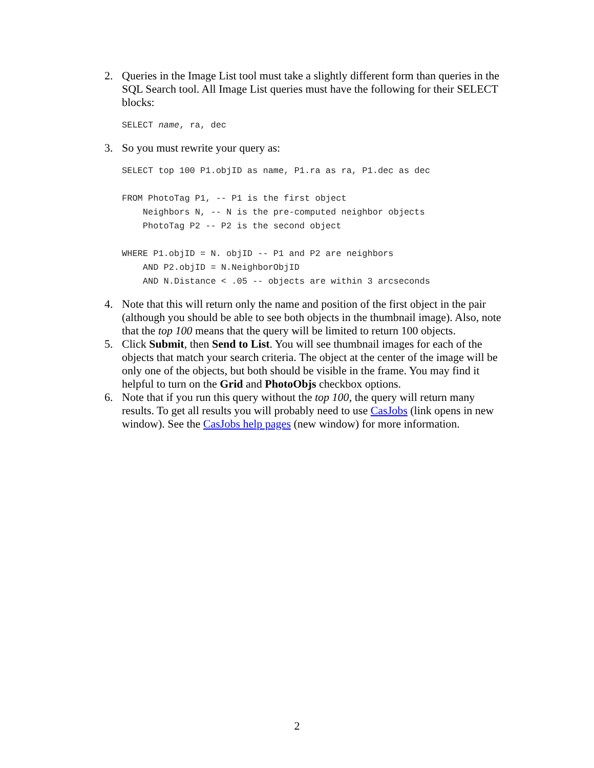2. Queries in the Image List tool must take a slightly different form than queries in the SQL Search tool. All Image List queries must have the following for their SELECT blocks:
SELECT name, ra, dec
3. So you must rewrite your query as:
SELECT top 100 P1.objID as name, P1.ra as ra, P1.dec as dec

FROM PhotoTag P1, -- P1 is the first object
    Neighbors N, -- N is the pre-computed neighbor objects
    PhotoTag P2 -- P2 is the second object

WHERE P1.objID = N. objID -- P1 and P2 are neighbors
    AND P2.objID = N.NeighborObjID
    AND N.Distance < .05 -- objects are within 3 arcseconds
4. Note that this will return only the name and position of the first object in the pair (although you should be able to see both objects in the thumbnail image). Also, note that the top 100 means that the query will be limited to return 100 objects.
5. Click Submit, then Send to List. You will see thumbnail images for each of the objects that match your search criteria. The object at the center of the image will be only one of the objects, but both should be visible in the frame. You may find it helpful to turn on the Grid and PhotoObjs checkbox options.
6. Note that if you run this query without the top 100, the query will return many results. To get all results you will probably need to use CasJobs (link opens in new window). See the CasJobs help pages (new window) for more information.
2